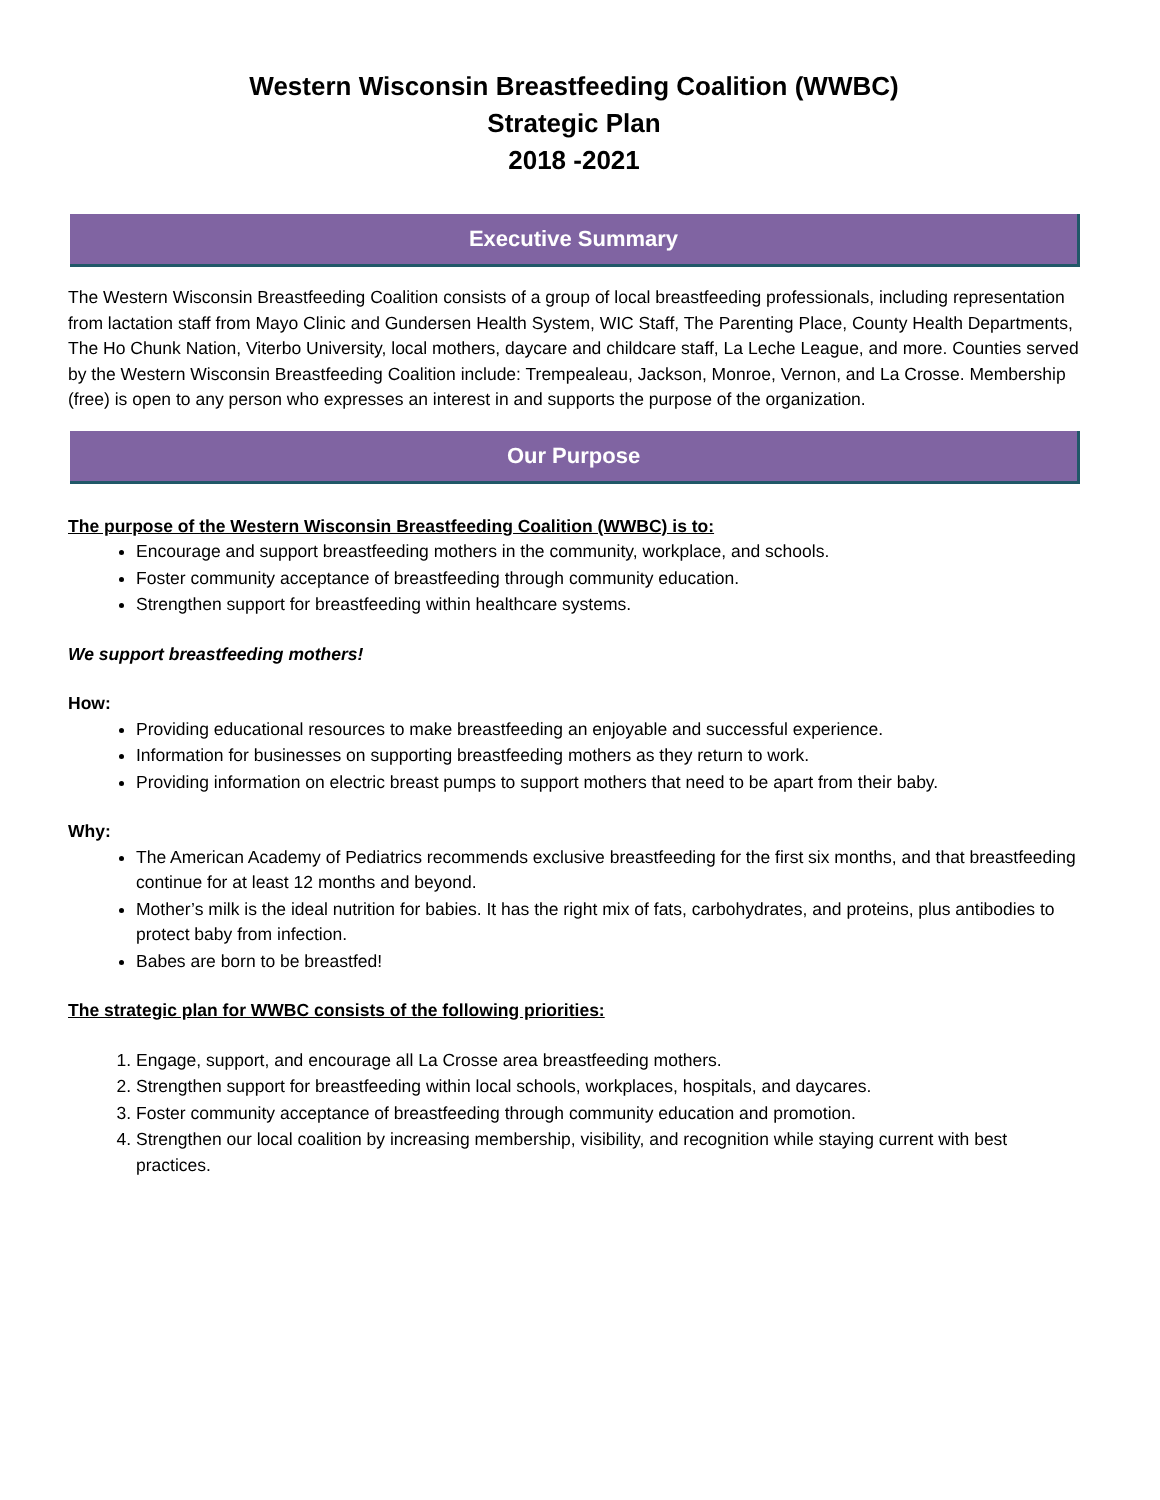Western Wisconsin Breastfeeding Coalition (WWBC)
Strategic Plan
2018 -2021
Executive Summary
The Western Wisconsin Breastfeeding Coalition consists of a group of local breastfeeding professionals, including representation from lactation staff from Mayo Clinic and Gundersen Health System, WIC Staff, The Parenting Place, County Health Departments, The Ho Chunk Nation, Viterbo University, local mothers, daycare and childcare staff, La Leche League, and more. Counties served by the Western Wisconsin Breastfeeding Coalition include: Trempealeau, Jackson, Monroe, Vernon, and La Crosse. Membership (free) is open to any person who expresses an interest in and supports the purpose of the organization.
Our Purpose
The purpose of the Western Wisconsin Breastfeeding Coalition (WWBC) is to:
Encourage and support breastfeeding mothers in the community, workplace, and schools.
Foster community acceptance of breastfeeding through community education.
Strengthen support for breastfeeding within healthcare systems.
We support breastfeeding mothers!
How:
Providing educational resources to make breastfeeding an enjoyable and successful experience.
Information for businesses on supporting breastfeeding mothers as they return to work.
Providing information on electric breast pumps to support mothers that need to be apart from their baby.
Why:
The American Academy of Pediatrics recommends exclusive breastfeeding for the first six months, and that breastfeeding continue for at least 12 months and beyond.
Mother’s milk is the ideal nutrition for babies. It has the right mix of fats, carbohydrates, and proteins, plus antibodies to protect baby from infection.
Babes are born to be breastfed!
The strategic plan for WWBC consists of the following priorities:
1. Engage, support, and encourage all La Crosse area breastfeeding mothers.
2. Strengthen support for breastfeeding within local schools, workplaces, hospitals, and daycares.
3. Foster community acceptance of breastfeeding through community education and promotion.
4. Strengthen our local coalition by increasing membership, visibility, and recognition while staying current with best practices.